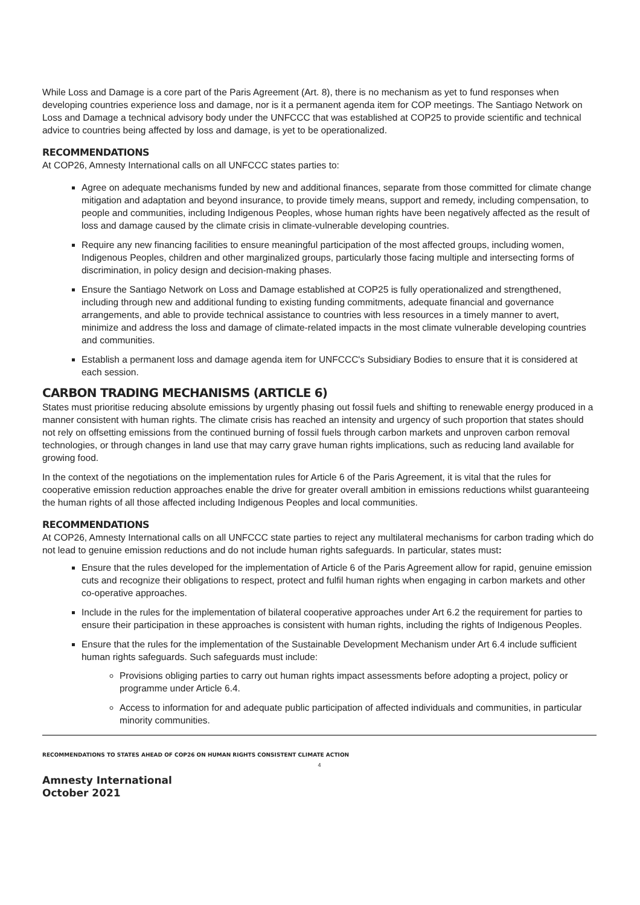While Loss and Damage is a core part of the Paris Agreement (Art. 8), there is no mechanism as yet to fund responses when developing countries experience loss and damage, nor is it a permanent agenda item for COP meetings. The Santiago Network on Loss and Damage a technical advisory body under the UNFCCC that was established at COP25 to provide scientific and technical advice to countries being affected by loss and damage, is yet to be operationalized.
RECOMMENDATIONS
At COP26, Amnesty International calls on all UNFCCC states parties to:
Agree on adequate mechanisms funded by new and additional finances, separate from those committed for climate change mitigation and adaptation and beyond insurance, to provide timely means, support and remedy, including compensation, to people and communities, including Indigenous Peoples, whose human rights have been negatively affected as the result of loss and damage caused by the climate crisis in climate-vulnerable developing countries.
Require any new financing facilities to ensure meaningful participation of the most affected groups, including women, Indigenous Peoples, children and other marginalized groups, particularly those facing multiple and intersecting forms of discrimination, in policy design and decision-making phases.
Ensure the Santiago Network on Loss and Damage established at COP25 is fully operationalized and strengthened, including through new and additional funding to existing funding commitments, adequate financial and governance arrangements, and able to provide technical assistance to countries with less resources in a timely manner to avert, minimize and address the loss and damage of climate-related impacts in the most climate vulnerable developing countries and communities.
Establish a permanent loss and damage agenda item for UNFCCC's Subsidiary Bodies to ensure that it is considered at each session.
CARBON TRADING MECHANISMS (ARTICLE 6)
States must prioritise reducing absolute emissions by urgently phasing out fossil fuels and shifting to renewable energy produced in a manner consistent with human rights. The climate crisis has reached an intensity and urgency of such proportion that states should not rely on offsetting emissions from the continued burning of fossil fuels through carbon markets and unproven carbon removal technologies, or through changes in land use that may carry grave human rights implications, such as reducing land available for growing food.
In the context of the negotiations on the implementation rules for Article 6 of the Paris Agreement, it is vital that the rules for cooperative emission reduction approaches enable the drive for greater overall ambition in emissions reductions whilst guaranteeing the human rights of all those affected including Indigenous Peoples and local communities.
RECOMMENDATIONS
At COP26, Amnesty International calls on all UNFCCC state parties to reject any multilateral mechanisms for carbon trading which do not lead to genuine emission reductions and do not include human rights safeguards. In particular, states must:
Ensure that the rules developed for the implementation of Article 6 of the Paris Agreement allow for rapid, genuine emission cuts and recognize their obligations to respect, protect and fulfil human rights when engaging in carbon markets and other co-operative approaches.
Include in the rules for the implementation of bilateral cooperative approaches under Art 6.2 the requirement for parties to ensure their participation in these approaches is consistent with human rights, including the rights of Indigenous Peoples.
Ensure that the rules for the implementation of the Sustainable Development Mechanism under Art 6.4 include sufficient human rights safeguards. Such safeguards must include:
Provisions obliging parties to carry out human rights impact assessments before adopting a project, policy or programme under Article 6.4.
Access to information for and adequate public participation of affected individuals and communities, in particular minority communities.
RECOMMENDATIONS TO STATES AHEAD OF COP26 ON HUMAN RIGHTS CONSISTENT CLIMATE ACTION
4
Amnesty International
October 2021